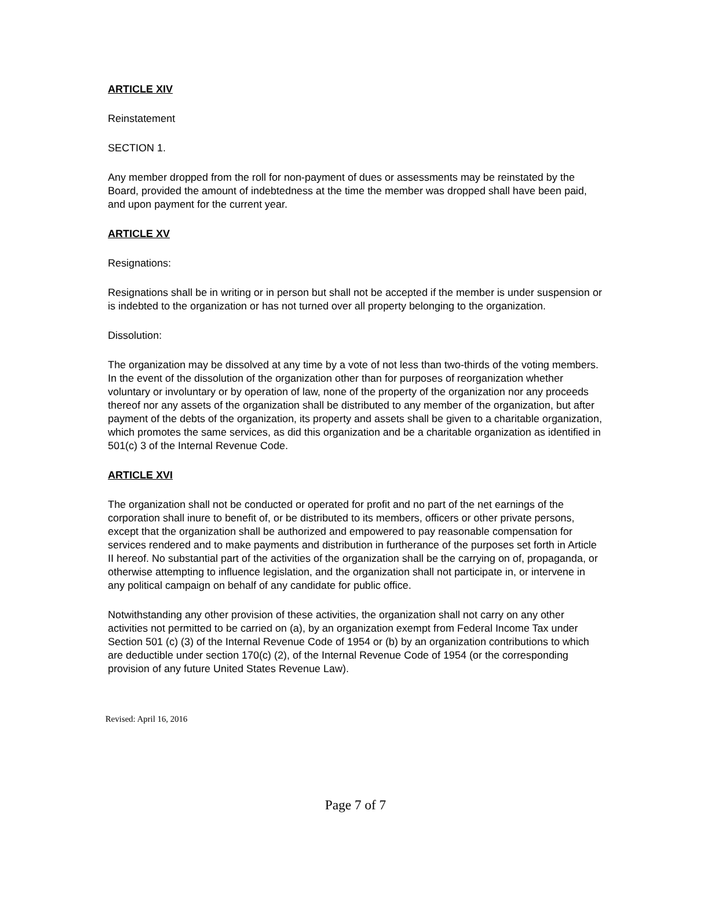ARTICLE XIV
Reinstatement
SECTION 1.
Any member dropped from the roll for non-payment of dues or assessments may be reinstated by the Board, provided the amount of indebtedness at the time the member was dropped shall have been paid, and upon payment for the current year.
ARTICLE XV
Resignations:
Resignations shall be in writing or in person but shall not be accepted if the member is under suspension or is indebted to the organization or has not turned over all property belonging to the organization.
Dissolution:
The organization may be dissolved at any time by a vote of not less than two-thirds of the voting members. In the event of the dissolution of the organization other than for purposes of reorganization whether voluntary or involuntary or by operation of law, none of the property of the organization nor any proceeds thereof nor any assets of the organization shall be distributed to any member of the organization, but after payment of the debts of the organization, its property and assets shall be given to a charitable organization, which promotes the same services, as did this organization and be a charitable organization as identified in 501(c) 3 of the Internal Revenue Code.
ARTICLE XVI
The organization shall not be conducted or operated for profit and no part of the net earnings of the corporation shall inure to benefit of, or be distributed to its members, officers or other private persons, except that the organization shall be authorized and empowered to pay reasonable compensation for services rendered and to make payments and distribution in furtherance of the purposes set forth in Article II hereof. No substantial part of the activities of the organization shall be the carrying on of, propaganda, or otherwise attempting to influence legislation, and the organization shall not participate in, or intervene in any political campaign on behalf of any candidate for public office.
Notwithstanding any other provision of these activities, the organization shall not carry on any other activities not permitted to be carried on (a), by an organization exempt from Federal Income Tax under Section 501 (c) (3) of the Internal Revenue Code of 1954 or (b) by an organization contributions to which are deductible under section 170(c) (2), of the Internal Revenue Code of 1954 (or the corresponding provision of any future United States Revenue Law).
Revised: April 16, 2016
Page 7 of 7